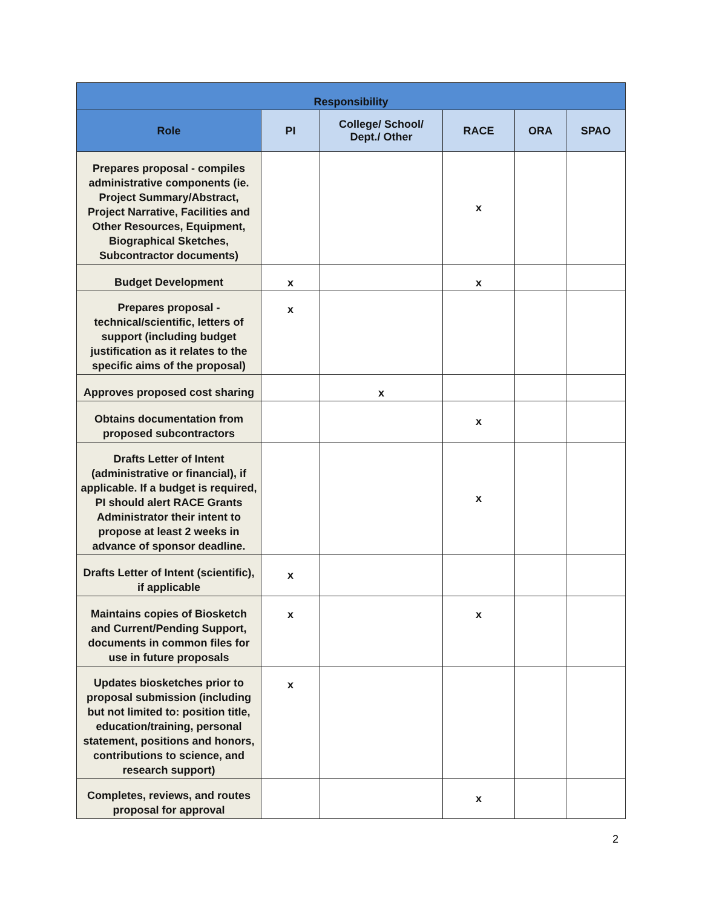| Responsibility | | | | | |
| --- | --- | --- | --- | --- | --- |
| Role | PI | College/ School/ Dept./ Other | RACE | ORA | SPAO |
| Prepares proposal - compiles administrative components (ie. Project Summary/Abstract, Project Narrative, Facilities and Other Resources, Equipment, Biographical Sketches, Subcontractor documents) | | | x | | |
| Budget Development | x | | x | | |
| Prepares proposal - technical/scientific, letters of support (including budget justification as it relates to the specific aims of the proposal) | x | | | | |
| Approves proposed cost sharing | | x | | | |
| Obtains documentation from proposed subcontractors | | | x | | |
| Drafts Letter of Intent (administrative or financial), if applicable. If a budget is required, PI should alert RACE Grants Administrator their intent to propose at least 2 weeks in advance of sponsor deadline. | | | x | | |
| Drafts Letter of Intent (scientific), if applicable | x | | | | |
| Maintains copies of Biosketch and Current/Pending Support, documents in common files for use in future proposals | x | | x | | |
| Updates biosketches prior to proposal submission (including but not limited to: position title, education/training, personal statement, positions and honors, contributions to science, and research support) | x | | | | |
| Completes, reviews, and routes proposal for approval | | | x | | |
2